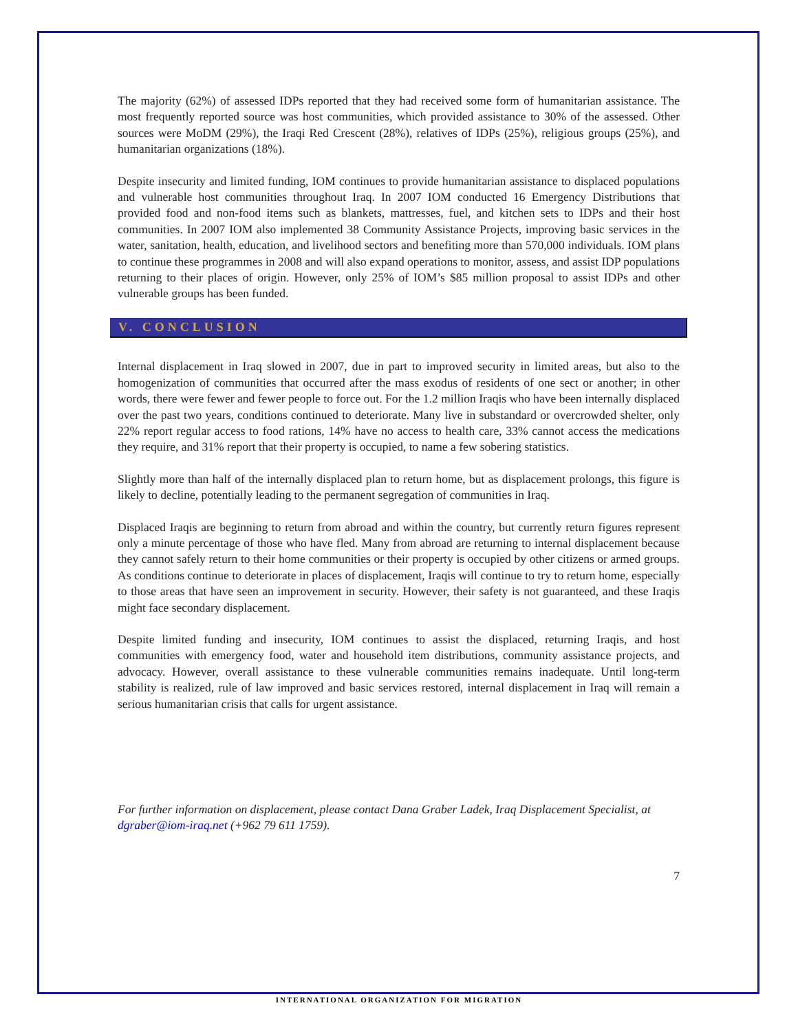The majority (62%) of assessed IDPs reported that they had received some form of humanitarian assistance. The most frequently reported source was host communities, which provided assistance to 30% of the assessed. Other sources were MoDM (29%), the Iraqi Red Crescent (28%), relatives of IDPs (25%), religious groups (25%), and humanitarian organizations (18%).
Despite insecurity and limited funding, IOM continues to provide humanitarian assistance to displaced populations and vulnerable host communities throughout Iraq. In 2007 IOM conducted 16 Emergency Distributions that provided food and non-food items such as blankets, mattresses, fuel, and kitchen sets to IDPs and their host communities. In 2007 IOM also implemented 38 Community Assistance Projects, improving basic services in the water, sanitation, health, education, and livelihood sectors and benefiting more than 570,000 individuals. IOM plans to continue these programmes in 2008 and will also expand operations to monitor, assess, and assist IDP populations returning to their places of origin. However, only 25% of IOM’s $85 million proposal to assist IDPs and other vulnerable groups has been funded.
V. CONCLUSION
Internal displacement in Iraq slowed in 2007, due in part to improved security in limited areas, but also to the homogenization of communities that occurred after the mass exodus of residents of one sect or another; in other words, there were fewer and fewer people to force out. For the 1.2 million Iraqis who have been internally displaced over the past two years, conditions continued to deteriorate. Many live in substandard or overcrowded shelter, only 22% report regular access to food rations, 14% have no access to health care, 33% cannot access the medications they require, and 31% report that their property is occupied, to name a few sobering statistics.
Slightly more than half of the internally displaced plan to return home, but as displacement prolongs, this figure is likely to decline, potentially leading to the permanent segregation of communities in Iraq.
Displaced Iraqis are beginning to return from abroad and within the country, but currently return figures represent only a minute percentage of those who have fled. Many from abroad are returning to internal displacement because they cannot safely return to their home communities or their property is occupied by other citizens or armed groups. As conditions continue to deteriorate in places of displacement, Iraqis will continue to try to return home, especially to those areas that have seen an improvement in security. However, their safety is not guaranteed, and these Iraqis might face secondary displacement.
Despite limited funding and insecurity, IOM continues to assist the displaced, returning Iraqis, and host communities with emergency food, water and household item distributions, community assistance projects, and advocacy. However, overall assistance to these vulnerable communities remains inadequate. Until long-term stability is realized, rule of law improved and basic services restored, internal displacement in Iraq will remain a serious humanitarian crisis that calls for urgent assistance.
For further information on displacement, please contact Dana Graber Ladek, Iraq Displacement Specialist, at dgraber@iom-iraq.net (+962 79 611 1759).
7
INTERNATIONAL ORGANIZATION FOR MIGRATION